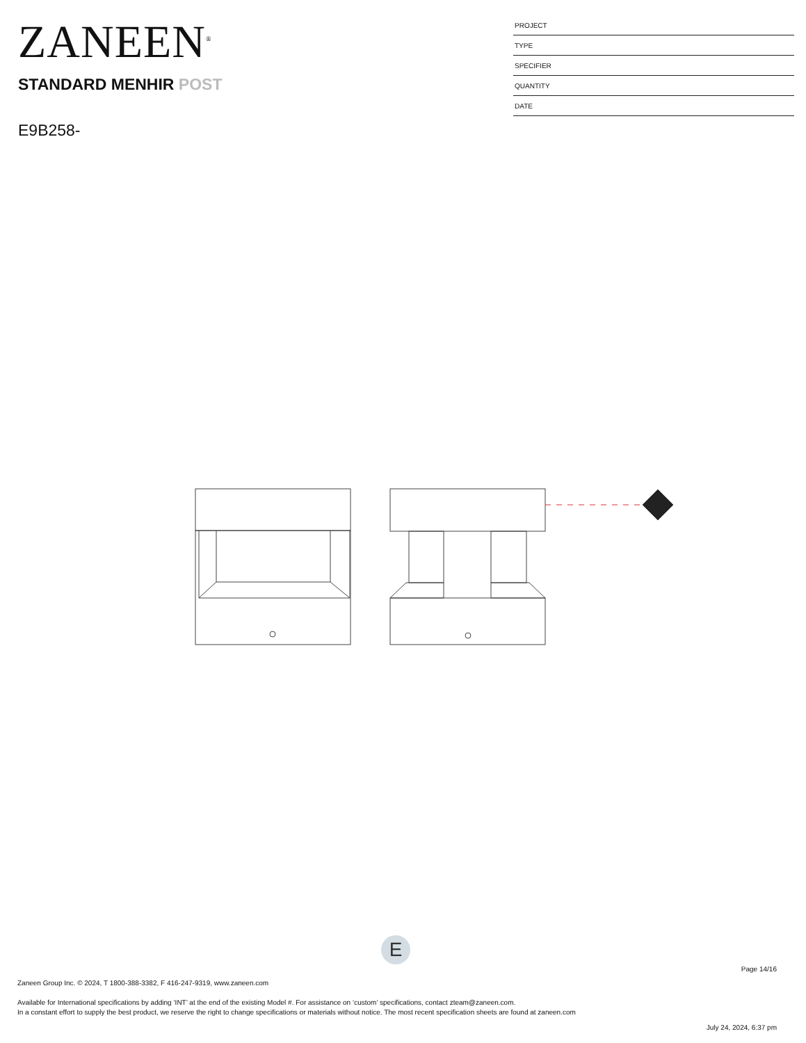ZANEEN<sup>®</sup>
STANDARD MENHIR POST
E9B258-
PROJECT
TYPE
SPECIFIER
QUANTITY
DATE
E
Page 14/16
Zaneen Group Inc. © 2024, T 1800-388-3382, F 416-247-9319, www.zaneen.com
Available for International specifications by adding ‘INT’ at the end of the existing Model #. For assistance on ‘custom’ specifications, contact zteam@zaneen.com.
In a constant effort to supply the best product, we reserve the right to change specifications or materials without notice. The most recent specification sheets are found at zaneen.com
July 24, 2024, 6:37 pm